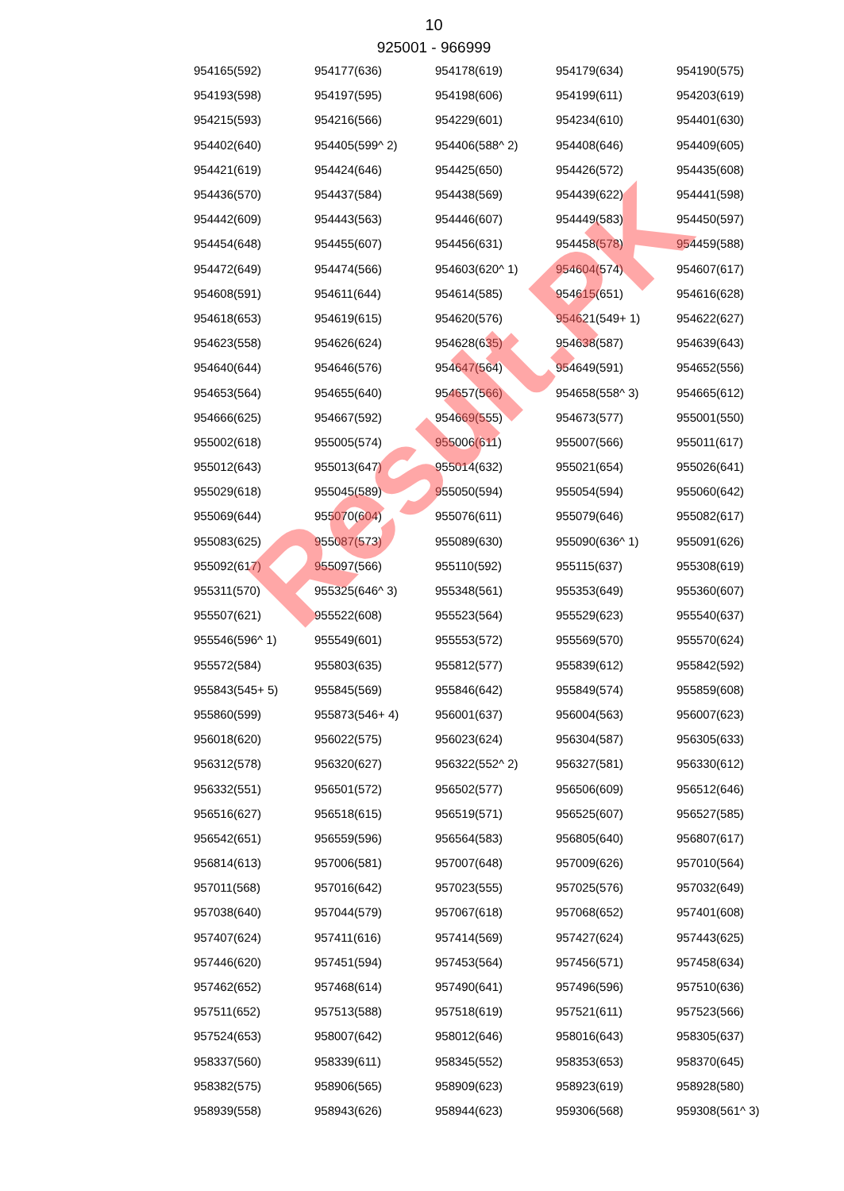10
925001 - 966999
| 954165(592) | 954177(636) | 954178(619) | 954179(634) | 954190(575) |
| 954193(598) | 954197(595) | 954198(606) | 954199(611) | 954203(619) |
| 954215(593) | 954216(566) | 954229(601) | 954234(610) | 954401(630) |
| 954402(640) | 954405(599^ 2) | 954406(588^ 2) | 954408(646) | 954409(605) |
| 954421(619) | 954424(646) | 954425(650) | 954426(572) | 954435(608) |
| 954436(570) | 954437(584) | 954438(569) | 954439(622) | 954441(598) |
| 954442(609) | 954443(563) | 954446(607) | 954449(583) | 954450(597) |
| 954454(648) | 954455(607) | 954456(631) | 954458(578) | 954459(588) |
| 954472(649) | 954474(566) | 954603(620^ 1) | 954604(574) | 954607(617) |
| 954608(591) | 954611(644) | 954614(585) | 954615(651) | 954616(628) |
| 954618(653) | 954619(615) | 954620(576) | 954621(549+ 1) | 954622(627) |
| 954623(558) | 954626(624) | 954628(635) | 954638(587) | 954639(643) |
| 954640(644) | 954646(576) | 954647(564) | 954649(591) | 954652(556) |
| 954653(564) | 954655(640) | 954657(566) | 954658(558^ 3) | 954665(612) |
| 954666(625) | 954667(592) | 954669(555) | 954673(577) | 955001(550) |
| 955002(618) | 955005(574) | 955006(611) | 955007(566) | 955011(617) |
| 955012(643) | 955013(647) | 955014(632) | 955021(654) | 955026(641) |
| 955029(618) | 955045(589) | 955050(594) | 955054(594) | 955060(642) |
| 955069(644) | 955070(604) | 955076(611) | 955079(646) | 955082(617) |
| 955083(625) | 955087(573) | 955089(630) | 955090(636^ 1) | 955091(626) |
| 955092(617) | 955097(566) | 955110(592) | 955115(637) | 955308(619) |
| 955311(570) | 955325(646^ 3) | 955348(561) | 955353(649) | 955360(607) |
| 955507(621) | 955522(608) | 955523(564) | 955529(623) | 955540(637) |
| 955546(596^ 1) | 955549(601) | 955553(572) | 955569(570) | 955570(624) |
| 955572(584) | 955803(635) | 955812(577) | 955839(612) | 955842(592) |
| 955843(545+ 5) | 955845(569) | 955846(642) | 955849(574) | 955859(608) |
| 955860(599) | 955873(546+ 4) | 956001(637) | 956004(563) | 956007(623) |
| 956018(620) | 956022(575) | 956023(624) | 956304(587) | 956305(633) |
| 956312(578) | 956320(627) | 956322(552^ 2) | 956327(581) | 956330(612) |
| 956332(551) | 956501(572) | 956502(577) | 956506(609) | 956512(646) |
| 956516(627) | 956518(615) | 956519(571) | 956525(607) | 956527(585) |
| 956542(651) | 956559(596) | 956564(583) | 956805(640) | 956807(617) |
| 956814(613) | 957006(581) | 957007(648) | 957009(626) | 957010(564) |
| 957011(568) | 957016(642) | 957023(555) | 957025(576) | 957032(649) |
| 957038(640) | 957044(579) | 957067(618) | 957068(652) | 957401(608) |
| 957407(624) | 957411(616) | 957414(569) | 957427(624) | 957443(625) |
| 957446(620) | 957451(594) | 957453(564) | 957456(571) | 957458(634) |
| 957462(652) | 957468(614) | 957490(641) | 957496(596) | 957510(636) |
| 957511(652) | 957513(588) | 957518(619) | 957521(611) | 957523(566) |
| 957524(653) | 958007(642) | 958012(646) | 958016(643) | 958305(637) |
| 958337(560) | 958339(611) | 958345(552) | 958353(653) | 958370(645) |
| 958382(575) | 958906(565) | 958909(623) | 958923(619) | 958928(580) |
| 958939(558) | 958943(626) | 958944(623) | 959306(568) | 959308(561^ 3) |
Result.PK